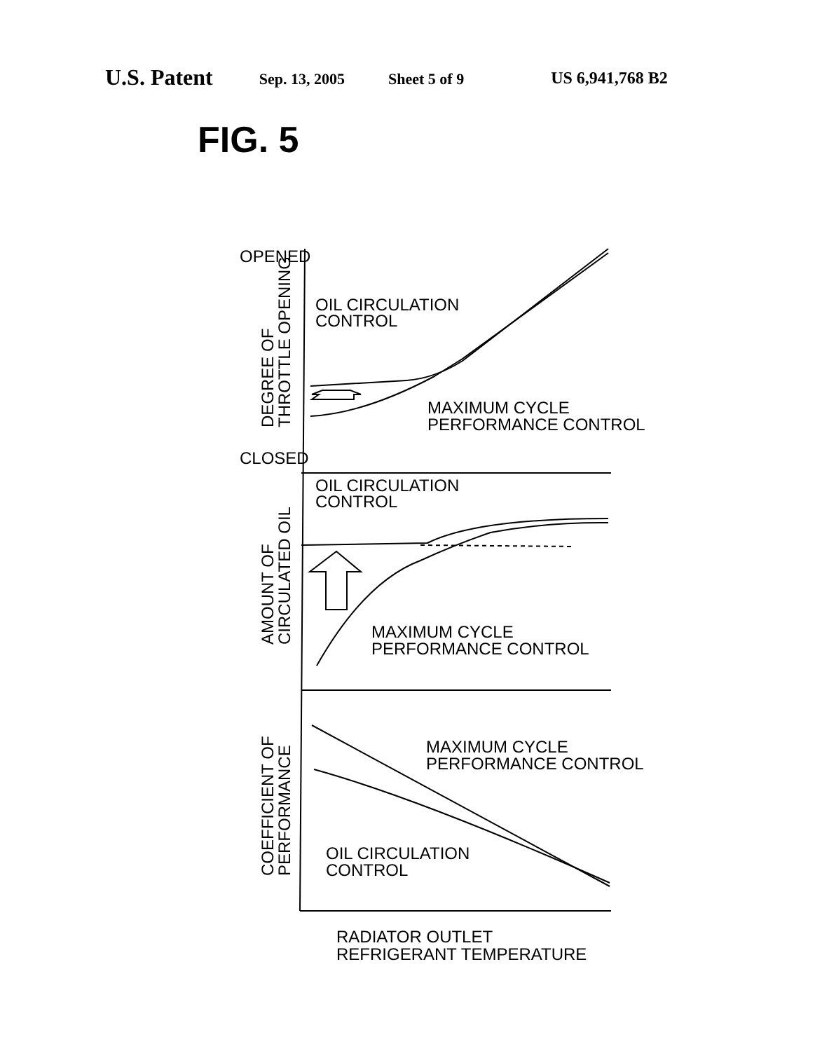U.S. Patent
Sep. 13, 2005 Sheet 5 of 9 US 6,941,768 B2
FIG. 5
OPENED
CLOSED
OIL CIRCULATION
CONTROL
MAXIMUM CYCLE
PERFORMANCE CONTROL
OIL CIRCULATION
CONTROL
MAXIMUM CYCLE
PERFORMANCE CONTROL
MAXIMUM CYCLE
PERFORMANCE CONTROL
OIL CIRCULATION
CONTROL
RADIATOR OUTLET
REFRIGERANT TEMPERATURE
DEGREE OF
THROTTLE OPENING
AMOUNT OF
CIRCULATED OIL
COEFFICIENT OF
PERFORMANCE